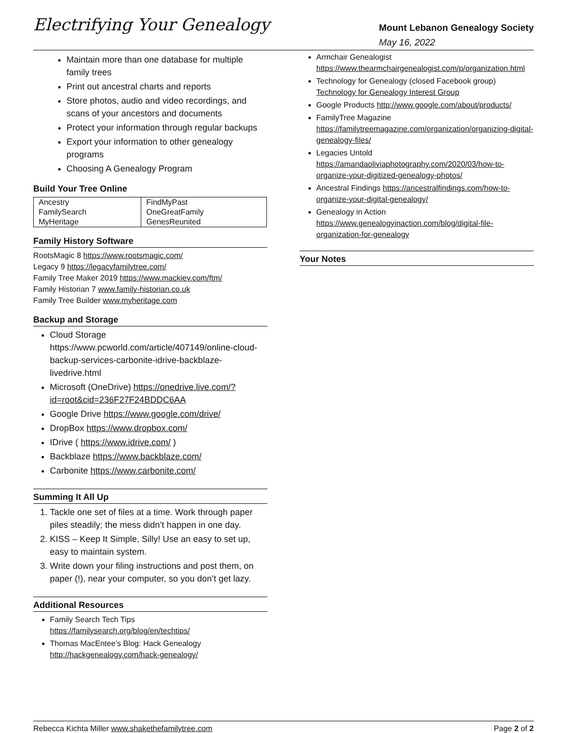Electrifying Your Genealogy
Mount Lebanon Genealogy Society
May 16, 2022
Maintain more than one database for multiple family trees
Print out ancestral charts and reports
Store photos, audio and video recordings, and scans of your ancestors and documents
Protect your information through regular backups
Export your information to other genealogy programs
Choosing A Genealogy Program
Build Your Tree Online
| Ancestry | FindMyPast |
| FamilySearch | OneGreatFamily |
| MyHeritage | GenesReunited |
Family History Software
RootsMagic 8 https://www.rootsmagic.com/
Legacy 9 https://legacyfamilytree.com/
Family Tree Maker 2019 https://www.mackiev.com/ftm/
Family Historian 7 www.family-historian.co.uk
Family Tree Builder www.myheritage.com
Backup and Storage
Cloud Storage https://www.pcworld.com/article/407149/online-cloud-backup-services-carbonite-idrive-backblaze-livedrive.html
Microsoft (OneDrive) https://onedrive.live.com/?id=root&cid=236F27F24BDDC6AA
Google Drive https://www.google.com/drive/
DropBox https://www.dropbox.com/
IDrive ( https://www.idrive.com/ )
Backblaze https://www.backblaze.com/
Carbonite https://www.carbonite.com/
Summing It All Up
1. Tackle one set of files at a time. Work through paper piles steadily; the mess didn’t happen in one day.
2. KISS – Keep It Simple, Silly! Use an easy to set up, easy to maintain system.
3. Write down your filing instructions and post them, on paper (!), near your computer, so you don’t get lazy.
Additional Resources
Family Search Tech Tips https://familysearch.org/blog/en/techtips/
Thomas MacEntee’s Blog: Hack Genealogy http://hackgenealogy.com/hack-genealogy/
Armchair Genealogist https://www.thearmchairgenealogist.com/p/organization.html
Technology for Genealogy (closed Facebook group) Technology for Genealogy Interest Group
Google Products http://www.google.com/about/products/
FamilyTree Magazine https://familytreemagazine.com/organization/organizing-digital-genealogy-files/
Legacies Untold https://amandaoliviaphotography.com/2020/03/how-to-organize-your-digitized-genealogy-photos/
Ancestral Findings https://ancestralfindings.com/how-to-organize-your-digital-genealogy/
Genealogy in Action https://www.genealogyinaction.com/blog/digital-file-organization-for-genealogy
Your Notes
Rebecca Kichta Miller www.shakethefamilytree.com Page 2 of 2